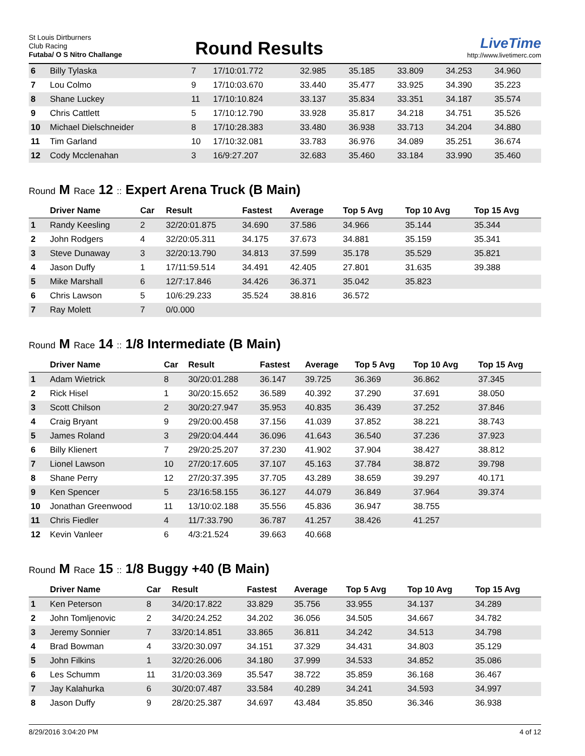St Louis Dirtburners
Club Racing
Futaba/ O S Nitro Challange
Round Results
LiveTime
http://www.livetimerc.com
| 6 | Billy Tylaska | 7 | 17/10:01.772 | 32.985 | 35.185 | 33.809 | 34.253 | 34.960 |
| 7 | Lou Colmo | 9 | 17/10:03.670 | 33.440 | 35.477 | 33.925 | 34.390 | 35.223 |
| 8 | Shane Luckey | 11 | 17/10:10.824 | 33.137 | 35.834 | 33.351 | 34.187 | 35.574 |
| 9 | Chris Cattlett | 5 | 17/10:12.790 | 33.928 | 35.817 | 34.218 | 34.751 | 35.526 |
| 10 | Michael Dielschneider | 8 | 17/10:28.383 | 33.480 | 36.938 | 33.713 | 34.204 | 34.880 |
| 11 | Tim Garland | 10 | 17/10:32.081 | 33.783 | 36.976 | 34.089 | 35.251 | 36.674 |
| 12 | Cody Mcclenahan | 3 | 16/9:27.207 | 32.683 | 35.460 | 33.184 | 33.990 | 35.460 |
Round M Race 12 :: Expert Arena Truck (B Main)
| | Driver Name | Car | Result | Fastest | Average | Top 5 Avg | Top 10 Avg | Top 15 Avg |
| --- | --- | --- | --- | --- | --- | --- | --- | --- |
| 1 | Randy Keesling | 2 | 32/20:01.875 | 34.690 | 37.586 | 34.966 | 35.144 | 35.344 |
| 2 | John Rodgers | 4 | 32/20:05.311 | 34.175 | 37.673 | 34.881 | 35.159 | 35.341 |
| 3 | Steve Dunaway | 3 | 32/20:13.790 | 34.813 | 37.599 | 35.178 | 35.529 | 35.821 |
| 4 | Jason Duffy | 1 | 17/11:59.514 | 34.491 | 42.405 | 27.801 | 31.635 | 39.388 |
| 5 | Mike Marshall | 6 | 12/7:17.846 | 34.426 | 36.371 | 35.042 | 35.823 | |
| 6 | Chris Lawson | 5 | 10/6:29.233 | 35.524 | 38.816 | 36.572 | | |
| 7 | Ray Molett | 7 | 0/0.000 | | | | | |
Round M Race 14 :: 1/8 Intermediate (B Main)
| | Driver Name | Car | Result | Fastest | Average | Top 5 Avg | Top 10 Avg | Top 15 Avg |
| --- | --- | --- | --- | --- | --- | --- | --- | --- |
| 1 | Adam Wietrick | 8 | 30/20:01.288 | 36.147 | 39.725 | 36.369 | 36.862 | 37.345 |
| 2 | Rick Hisel | 1 | 30/20:15.652 | 36.589 | 40.392 | 37.290 | 37.691 | 38.050 |
| 3 | Scott Chilson | 2 | 30/20:27.947 | 35.953 | 40.835 | 36.439 | 37.252 | 37.846 |
| 4 | Craig Bryant | 9 | 29/20:00.458 | 37.156 | 41.039 | 37.852 | 38.221 | 38.743 |
| 5 | James Roland | 3 | 29/20:04.444 | 36.096 | 41.643 | 36.540 | 37.236 | 37.923 |
| 6 | Billy Klienert | 7 | 29/20:25.207 | 37.230 | 41.902 | 37.904 | 38.427 | 38.812 |
| 7 | Lionel Lawson | 10 | 27/20:17.605 | 37.107 | 45.163 | 37.784 | 38.872 | 39.798 |
| 8 | Shane Perry | 12 | 27/20:37.395 | 37.705 | 43.289 | 38.659 | 39.297 | 40.171 |
| 9 | Ken Spencer | 5 | 23/16:58.155 | 36.127 | 44.079 | 36.849 | 37.964 | 39.374 |
| 10 | Jonathan Greenwood | 11 | 13/10:02.188 | 35.556 | 45.836 | 36.947 | 38.755 | |
| 11 | Chris Fiedler | 4 | 11/7:33.790 | 36.787 | 41.257 | 38.426 | 41.257 | |
| 12 | Kevin Vanleer | 6 | 4/3:21.524 | 39.663 | 40.668 | | | |
Round M Race 15 :: 1/8 Buggy +40 (B Main)
| | Driver Name | Car | Result | Fastest | Average | Top 5 Avg | Top 10 Avg | Top 15 Avg |
| --- | --- | --- | --- | --- | --- | --- | --- | --- |
| 1 | Ken Peterson | 8 | 34/20:17.822 | 33.829 | 35.756 | 33.955 | 34.137 | 34.289 |
| 2 | John Tomljenovic | 2 | 34/20:24.252 | 34.202 | 36.056 | 34.505 | 34.667 | 34.782 |
| 3 | Jeremy Sonnier | 7 | 33/20:14.851 | 33.865 | 36.811 | 34.242 | 34.513 | 34.798 |
| 4 | Brad Bowman | 4 | 33/20:30.097 | 34.151 | 37.329 | 34.431 | 34.803 | 35.129 |
| 5 | John Filkins | 1 | 32/20:26.006 | 34.180 | 37.999 | 34.533 | 34.852 | 35.086 |
| 6 | Les Schumm | 11 | 31/20:03.369 | 35.547 | 38.722 | 35.859 | 36.168 | 36.467 |
| 7 | Jay Kalahurka | 6 | 30/20:07.487 | 33.584 | 40.289 | 34.241 | 34.593 | 34.997 |
| 8 | Jason Duffy | 9 | 28/20:25.387 | 34.697 | 43.484 | 35.850 | 36.346 | 36.938 |
8/29/2016 3:04:20 PM 4 of 12